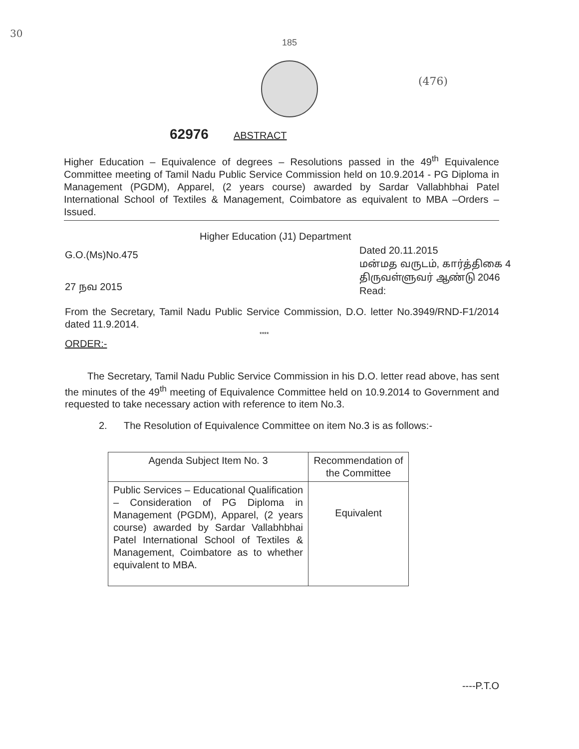30
(476)
185
62976 ABSTRACT
Higher Education – Equivalence of degrees – Resolutions passed in the 49<sup>th</sup> Equivalence Committee meeting of Tamil Nadu Public Service Commission held on 10.9.2014 - PG Diploma in Management (PGDM), Apparel, (2 years course) awarded by Sardar Vallabhbhai Patel International School of Textiles & Management, Coimbatore as equivalent to MBA –Orders – Issued.
G.O.(Ms)No.475
27 நவ 2015
Higher Education (J1) Department
Dated 20.11.2015
மன்மத வருடம், கார்த்திகை 4
திருவள்ளுவர் ஆண்டு 2046
Read:
From the Secretary, Tamil Nadu Public Service Commission, D.O. letter No.3949/RND-F1/2014 dated 11.9.2014.
****
ORDER:-
The Secretary, Tamil Nadu Public Service Commission in his D.O. letter read above, has sent the minutes of the 49<sup>th</sup> meeting of Equivalence Committee held on 10.9.2014 to Government and requested to take necessary action with reference to item No.3.
2. The Resolution of Equivalence Committee on item No.3 is as follows:-
| Agenda Subject Item No. 3 | Recommendation of the Committee |
| --- | --- |
| Public Services – Educational Qualification – Consideration of PG Diploma in Management (PGDM), Apparel, (2 years course) awarded by Sardar Vallabhbhai Patel International School of Textiles & Management, Coimbatore as to whether equivalent to MBA. | Equivalent |
----P.T.O